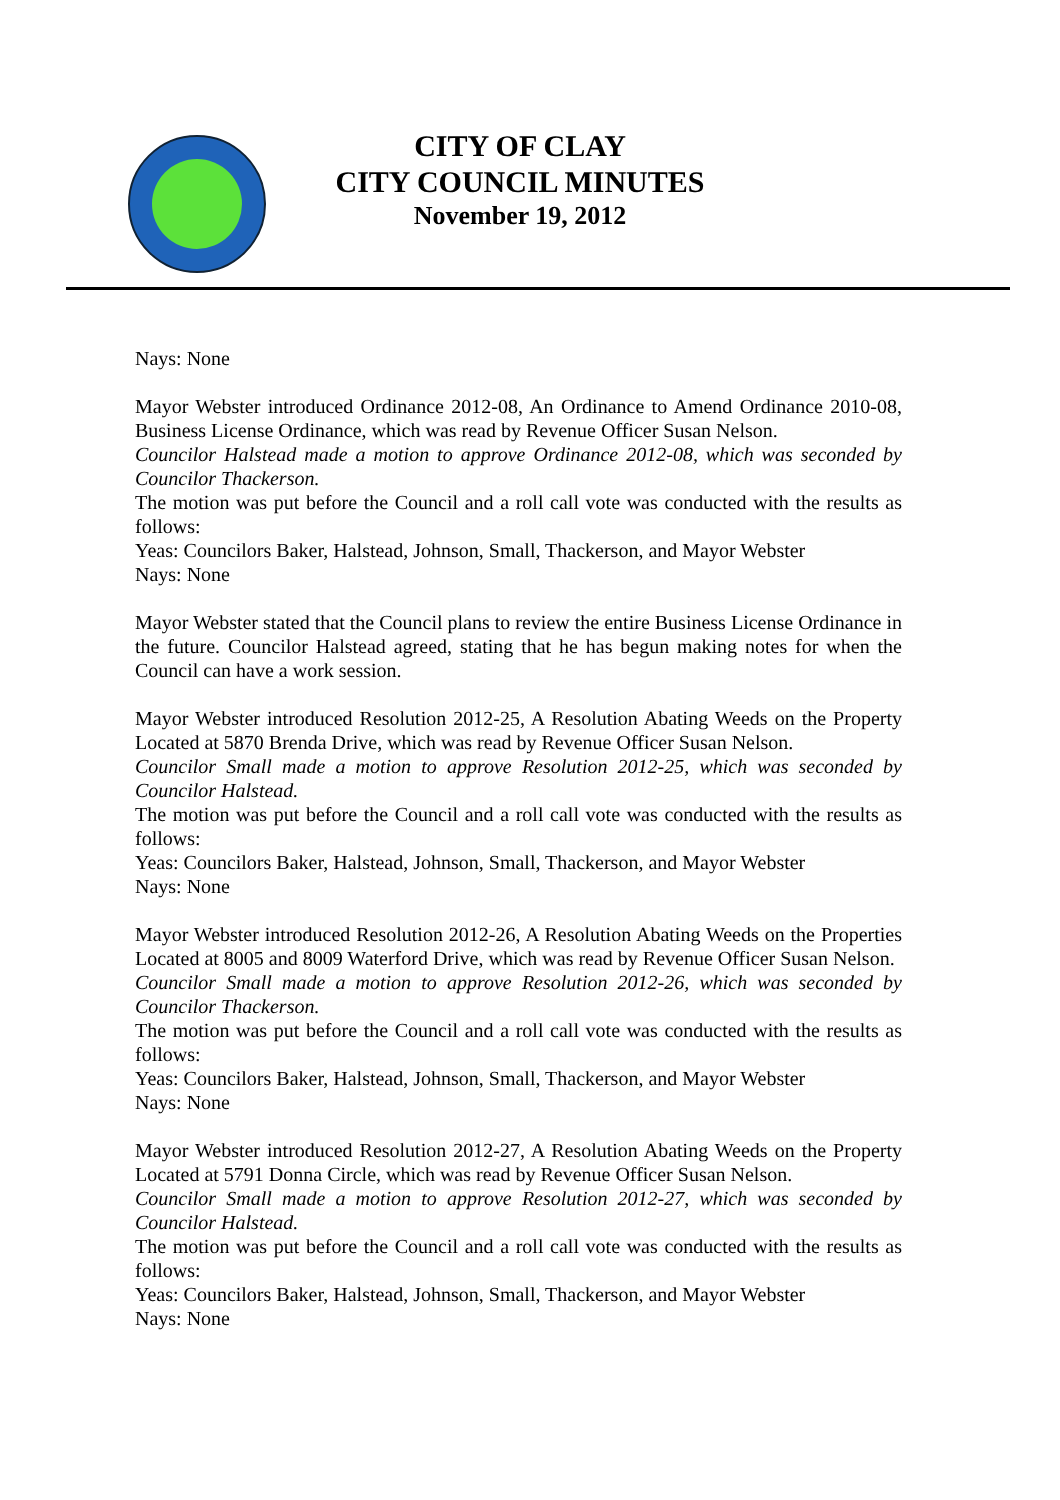CITY OF CLAY
CITY COUNCIL MINUTES
November 19, 2012
Nays: None
Mayor Webster introduced Ordinance 2012-08, An Ordinance to Amend Ordinance 2010-08, Business License Ordinance, which was read by Revenue Officer Susan Nelson.
Councilor Halstead made a motion to approve Ordinance 2012-08, which was seconded by Councilor Thackerson.
The motion was put before the Council and a roll call vote was conducted with the results as follows:
Yeas: Councilors Baker, Halstead, Johnson, Small, Thackerson, and Mayor Webster
Nays: None
Mayor Webster stated that the Council plans to review the entire Business License Ordinance in the future. Councilor Halstead agreed, stating that he has begun making notes for when the Council can have a work session.
Mayor Webster introduced Resolution 2012-25, A Resolution Abating Weeds on the Property Located at 5870 Brenda Drive, which was read by Revenue Officer Susan Nelson.
Councilor Small made a motion to approve Resolution 2012-25, which was seconded by Councilor Halstead.
The motion was put before the Council and a roll call vote was conducted with the results as follows:
Yeas: Councilors Baker, Halstead, Johnson, Small, Thackerson, and Mayor Webster
Nays: None
Mayor Webster introduced Resolution 2012-26, A Resolution Abating Weeds on the Properties Located at 8005 and 8009 Waterford Drive, which was read by Revenue Officer Susan Nelson.
Councilor Small made a motion to approve Resolution 2012-26, which was seconded by Councilor Thackerson.
The motion was put before the Council and a roll call vote was conducted with the results as follows:
Yeas: Councilors Baker, Halstead, Johnson, Small, Thackerson, and Mayor Webster
Nays: None
Mayor Webster introduced Resolution 2012-27, A Resolution Abating Weeds on the Property Located at 5791 Donna Circle, which was read by Revenue Officer Susan Nelson.
Councilor Small made a motion to approve Resolution 2012-27, which was seconded by Councilor Halstead.
The motion was put before the Council and a roll call vote was conducted with the results as follows:
Yeas: Councilors Baker, Halstead, Johnson, Small, Thackerson, and Mayor Webster
Nays: None